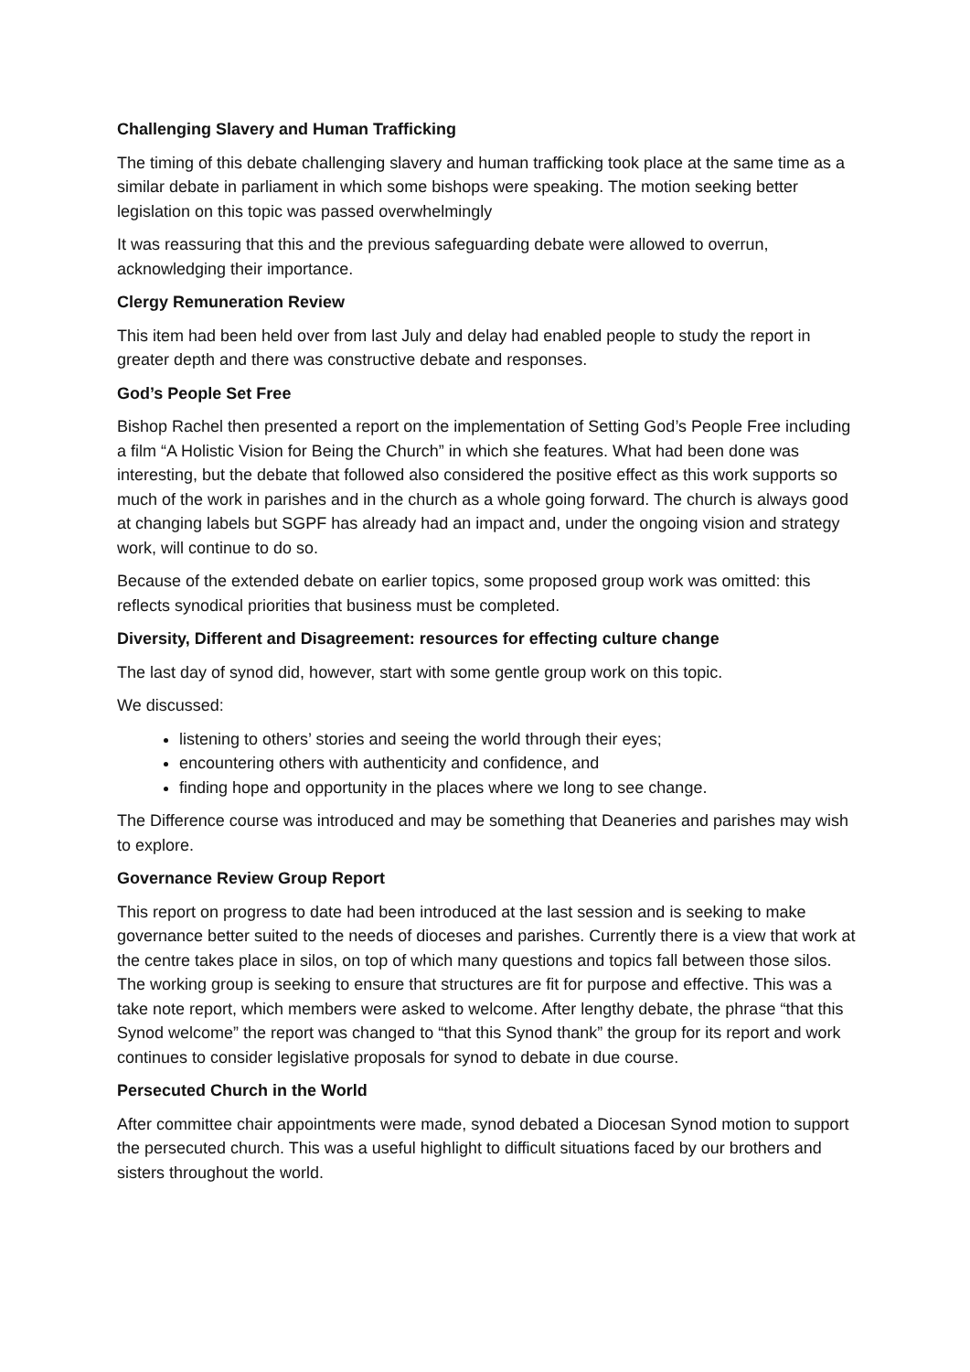Challenging Slavery and Human Trafficking
The timing of this debate challenging slavery and human trafficking took place at the same time as a similar debate in parliament in which some bishops were speaking. The motion seeking better legislation on this topic was passed overwhelmingly
It was reassuring that this and the previous safeguarding debate were allowed to overrun, acknowledging their importance.
Clergy Remuneration Review
This item had been held over from last July and delay had enabled people to study the report in greater depth and there was constructive debate and responses.
God’s People Set Free
Bishop Rachel then presented a report on the implementation of Setting God’s People Free including a film “A Holistic Vision for Being the Church” in which she features. What had been done was interesting, but the debate that followed also considered the positive effect as this work supports so much of the work in parishes and in the church as a whole going forward. The church is always good at changing labels but SGPF has already had an impact and, under the ongoing vision and strategy work, will continue to do so.
Because of the extended debate on earlier topics, some proposed group work was omitted: this reflects synodical priorities that business must be completed.
Diversity, Different and Disagreement: resources for effecting culture change
The last day of synod did, however, start with some gentle group work on this topic.
We discussed:
listening to others’ stories and seeing the world through their eyes;
encountering others with authenticity and confidence, and
finding hope and opportunity in the places where we long to see change.
The Difference course was introduced and may be something that Deaneries and parishes may wish to explore.
Governance Review Group Report
This report on progress to date had been introduced at the last session and is seeking to make governance better suited to the needs of dioceses and parishes. Currently there is a view that work at the centre takes place in silos, on top of which many questions and topics fall between those silos. The working group is seeking to ensure that structures are fit for purpose and effective. This was a take note report, which members were asked to welcome. After lengthy debate, the phrase “that this Synod welcome” the report was changed to “that this Synod thank” the group for its report and work continues to consider legislative proposals for synod to debate in due course.
Persecuted Church in the World
After committee chair appointments were made, synod debated a Diocesan Synod motion to support the persecuted church. This was a useful highlight to difficult situations faced by our brothers and sisters throughout the world.